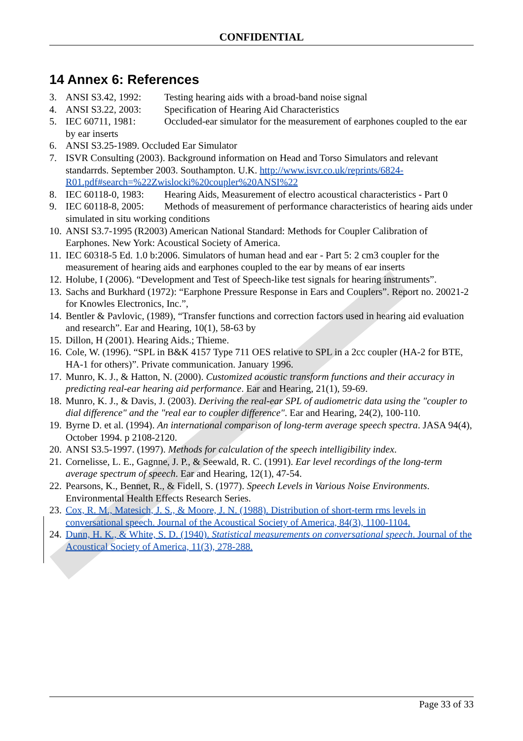CONFIDENTIAL
14 Annex 6: References
3. ANSI S3.42, 1992: Testing hearing aids with a broad-band noise signal
4. ANSI S3.22, 2003: Specification of Hearing Aid Characteristics
5. IEC 60711, 1981: Occluded-ear simulator for the measurement of earphones coupled to the ear by ear inserts
6. ANSI S3.25-1989. Occluded Ear Simulator
7. ISVR Consulting (2003). Background information on Head and Torso Simulators and relevant standarrds. September 2003. Southampton. U.K. http://www.isvr.co.uk/reprints/6824-R01.pdf#search=%22Zwislocki%20coupler%20ANSI%22
8. IEC 60118-0, 1983: Hearing Aids, Measurement of electro acoustical characteristics - Part 0
9. IEC 60118-8, 2005: Methods of measurement of performance characteristics of hearing aids under simulated in situ working conditions
10. ANSI S3.7-1995 (R2003) American National Standard: Methods for Coupler Calibration of Earphones. New York: Acoustical Society of America.
11. IEC 60318-5 Ed. 1.0 b:2006. Simulators of human head and ear - Part 5: 2 cm3 coupler for the measurement of hearing aids and earphones coupled to the ear by means of ear inserts
12. Holube, I (2006). “Development and Test of Speech-like test signals for hearing instruments”.
13. Sachs and Burkhard (1972): “Earphone Pressure Response in Ears and Couplers”. Report no. 20021-2 for Knowles Electronics, Inc.”,
14. Bentler & Pavlovic, (1989), “Transfer functions and correction factors used in hearing aid evaluation and research”. Ear and Hearing, 10(1), 58-63 by
15. Dillon, H (2001). Hearing Aids.; Thieme.
16. Cole, W. (1996). “SPL in B&K 4157 Type 711 OES relative to SPL in a 2cc coupler (HA-2 for BTE, HA-1 for others)”. Private communication. January 1996.
17. Munro, K. J., & Hatton, N. (2000). Customized acoustic transform functions and their accuracy in predicting real-ear hearing aid performance. Ear and Hearing, 21(1), 59-69.
18. Munro, K. J., & Davis, J. (2003). Deriving the real-ear SPL of audiometric data using the "coupler to dial difference" and the "real ear to coupler difference". Ear and Hearing, 24(2), 100-110.
19. Byrne D. et al. (1994). An international comparison of long-term average speech spectra. JASA 94(4), October 1994. p 2108-2120.
20. ANSI S3.5-1997. (1997). Methods for calculation of the speech intelligibility index.
21. Cornelisse, L. E., Gagnne, J. P., & Seewald, R. C. (1991). Ear level recordings of the long-term average spectrum of speech. Ear and Hearing, 12(1), 47-54.
22. Pearsons, K., Bennet, R., & Fidell, S. (1977). Speech Levels in Various Noise Environments. Environmental Health Effects Research Series.
23. Cox, R. M., Matesich, J. S., & Moore, J. N. (1988). Distribution of short-term rms levels in conversational speech. Journal of the Acoustical Society of America, 84(3), 1100-1104.
24. Dunn, H. K., & White, S. D. (1940). Statistical measurements on conversational speech. Journal of the Acoustical Society of America, 11(3), 278-288.
Page 33 of 33